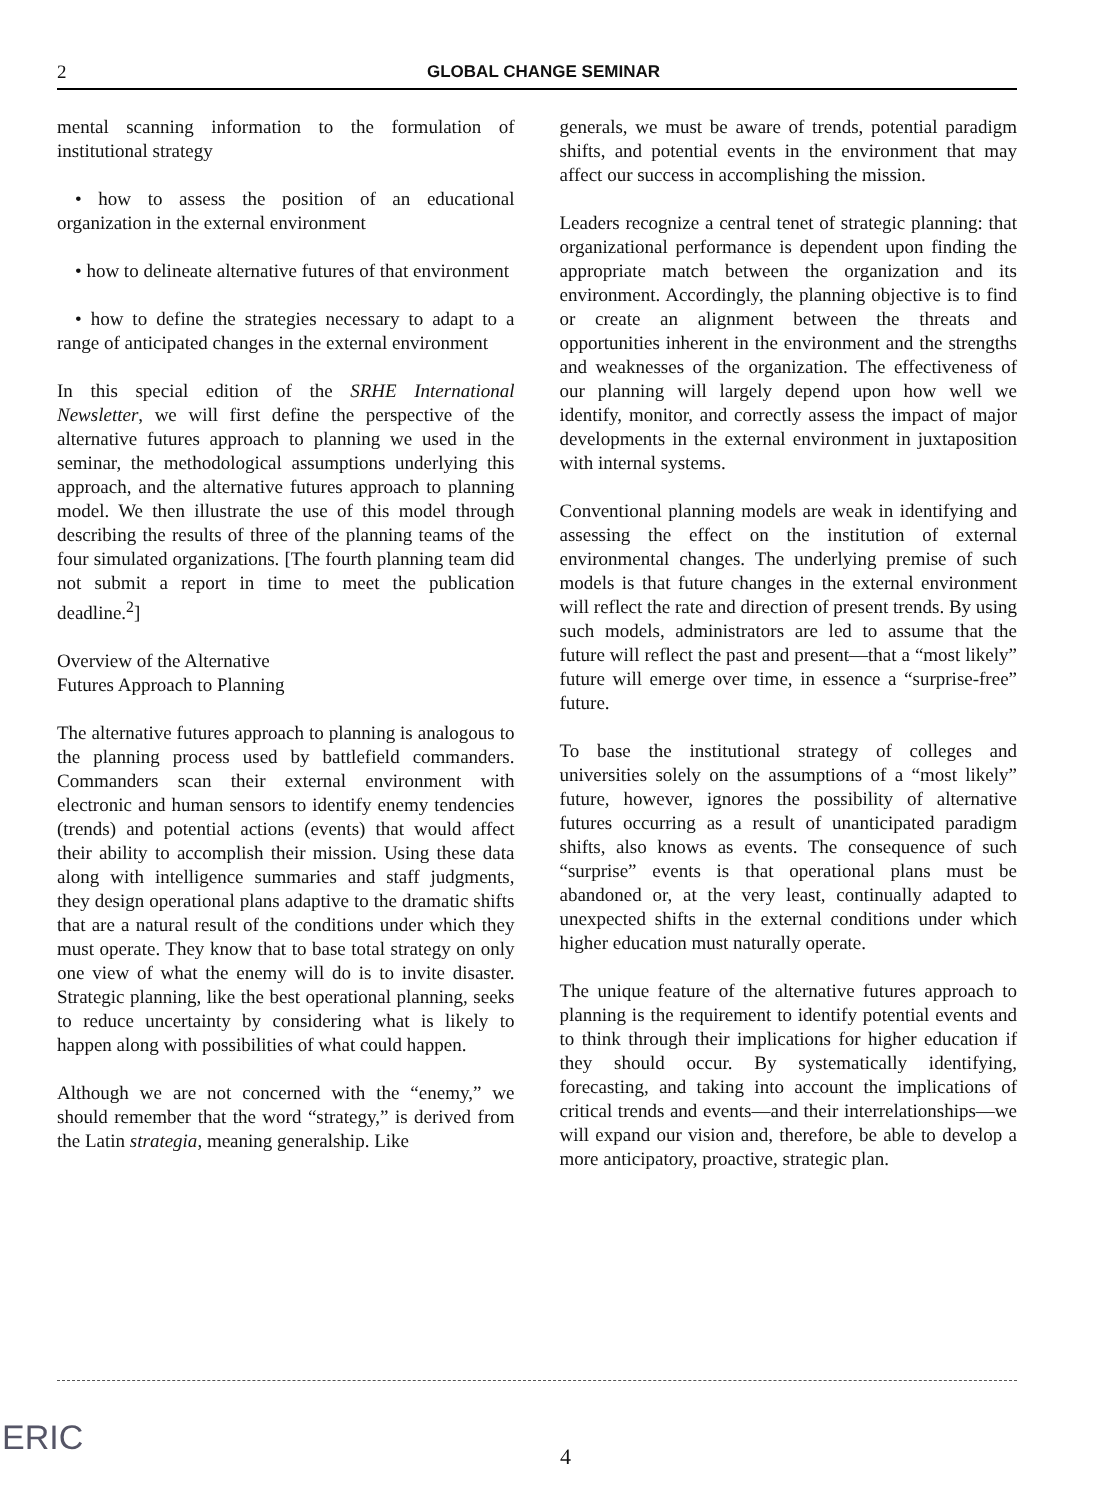2 GLOBAL CHANGE SEMINAR
mental scanning information to the formulation of institutional strategy
• how to assess the position of an educational organization in the external environment
• how to delineate alternative futures of that environment
• how to define the strategies necessary to adapt to a range of anticipated changes in the external environment
In this special edition of the SRHE International Newsletter, we will first define the perspective of the alternative futures approach to planning we used in the seminar, the methodological assumptions underlying this approach, and the alternative futures approach to planning model. We then illustrate the use of this model through describing the results of three of the planning teams of the four simulated organizations. [The fourth planning team did not submit a report in time to meet the publication deadline.<sup>2</sup>]
Overview of the Alternative
Futures Approach to Planning
The alternative futures approach to planning is analogous to the planning process used by battlefield commanders. Commanders scan their external environment with electronic and human sensors to identify enemy tendencies (trends) and potential actions (events) that would affect their ability to accomplish their mission. Using these data along with intelligence summaries and staff judgments, they design operational plans adaptive to the dramatic shifts that are a natural result of the conditions under which they must operate. They know that to base total strategy on only one view of what the enemy will do is to invite disaster. Strategic planning, like the best operational planning, seeks to reduce uncertainty by considering what is likely to happen along with possibilities of what could happen.
Although we are not concerned with the “enemy,” we should remember that the word “strategy,” is derived from the Latin strategia, meaning generalship. Like
generals, we must be aware of trends, potential paradigm shifts, and potential events in the environment that may affect our success in accomplishing the mission.
Leaders recognize a central tenet of strategic planning: that organizational performance is dependent upon finding the appropriate match between the organization and its environment. Accordingly, the planning objective is to find or create an alignment between the threats and opportunities inherent in the environment and the strengths and weaknesses of the organization. The effectiveness of our planning will largely depend upon how well we identify, monitor, and correctly assess the impact of major developments in the external environment in juxtaposition with internal systems.
Conventional planning models are weak in identifying and assessing the effect on the institution of external environmental changes. The underlying premise of such models is that future changes in the external environment will reflect the rate and direction of present trends. By using such models, administrators are led to assume that the future will reflect the past and present—that a “most likely” future will emerge over time, in essence a “surprise-free” future.
To base the institutional strategy of colleges and universities solely on the assumptions of a “most likely” future, however, ignores the possibility of alternative futures occurring as a result of unanticipated paradigm shifts, also knows as events. The consequence of such “surprise” events is that operational plans must be abandoned or, at the very least, continually adapted to unexpected shifts in the external conditions under which higher education must naturally operate.
The unique feature of the alternative futures approach to planning is the requirement to identify potential events and to think through their implications for higher education if they should occur. By systematically identifying, forecasting, and taking into account the implications of critical trends and events—and their interrelationships—we will expand our vision and, therefore, be able to develop a more anticipatory, proactive, strategic plan.
ERIC 4